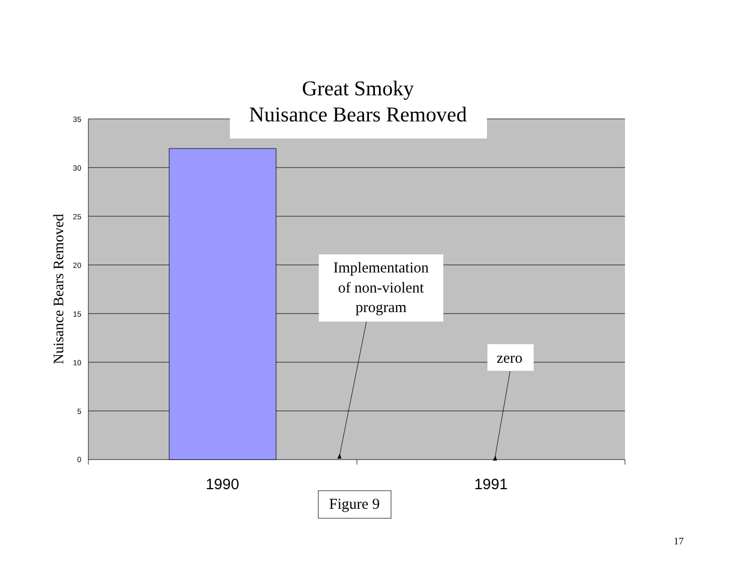35
30
25
20
15
10
5
0
1990
1991
Nuisance Bears Removed
Great Smoky
Nuisance Bears Removed
Implementation
of non-violent
program
zero
Figure 9
17